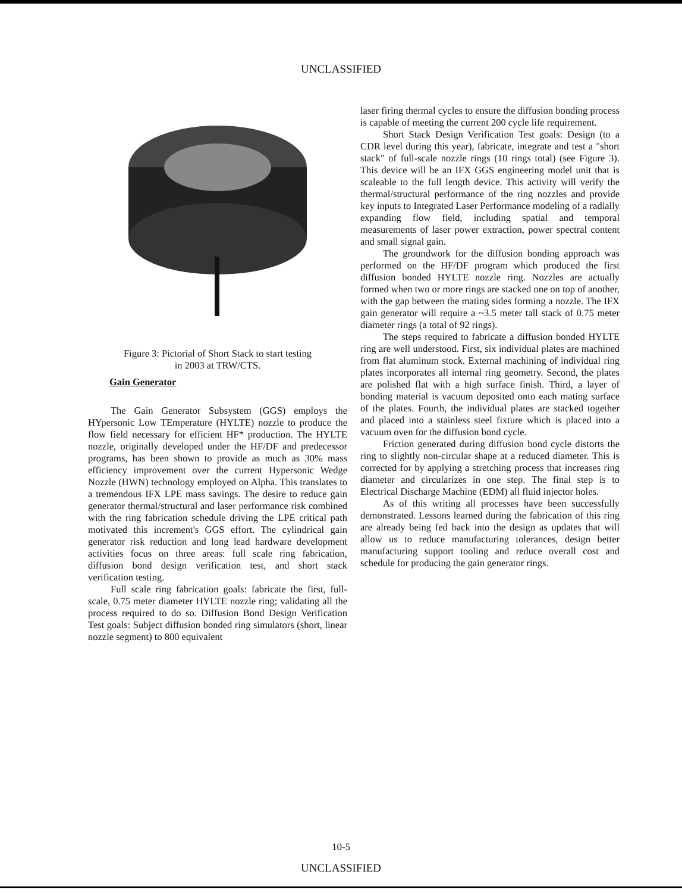UNCLASSIFIED
Figure 3: Pictorial of Short Stack to start testing
in 2003 at TRW/CTS.
Gain Generator
The Gain Generator Subsystem (GGS) employs the HYpersonic Low TEmperature (HYLTE) nozzle to produce the flow field necessary for efficient HF* production. The HYLTE nozzle, originally developed under the HF/DF and predecessor programs, has been shown to provide as much as 30% mass efficiency improvement over the current Hypersonic Wedge Nozzle (HWN) technology employed on Alpha. This translates to a tremendous IFX LPE mass savings. The desire to reduce gain generator thermal/structural and laser performance risk combined with the ring fabrication schedule driving the LPE critical path motivated this increment's GGS effort. The cylindrical gain generator risk reduction and long lead hardware development activities focus on three areas: full scale ring fabrication, diffusion bond design verification test, and short stack verification testing.
Full scale ring fabrication goals: fabricate the first, full-scale, 0.75 meter diameter HYLTE nozzle ring; validating all the process required to do so. Diffusion Bond Design Verification Test goals: Subject diffusion bonded ring simulators (short, linear nozzle segment) to 800 equivalent
laser firing thermal cycles to ensure the diffusion bonding process is capable of meeting the current 200 cycle life requirement.
Short Stack Design Verification Test goals: Design (to a CDR level during this year), fabricate, integrate and test a "short stack" of full-scale nozzle rings (10 rings total) (see Figure 3). This device will be an IFX GGS engineering model unit that is scaleable to the full length device. This activity will verify the thermal/structural performance of the ring nozzles and provide key inputs to Integrated Laser Performance modeling of a radially expanding flow field, including spatial and temporal measurements of laser power extraction, power spectral content and small signal gain.
The groundwork for the diffusion bonding approach was performed on the HF/DF program which produced the first diffusion bonded HYLTE nozzle ring. Nozzles are actually formed when two or more rings are stacked one on top of another, with the gap between the mating sides forming a nozzle. The IFX gain generator will require a ~3.5 meter tall stack of 0.75 meter diameter rings (a total of 92 rings).
The steps required to fabricate a diffusion bonded HYLTE ring are well understood. First, six individual plates are machined from flat aluminum stock. External machining of individual ring plates incorporates all internal ring geometry. Second, the plates are polished flat with a high surface finish. Third, a layer of bonding material is vacuum deposited onto each mating surface of the plates. Fourth, the individual plates are stacked together and placed into a stainless steel fixture which is placed into a vacuum oven for the diffusion bond cycle.
Friction generated during diffusion bond cycle distorts the ring to slightly non-circular shape at a reduced diameter. This is corrected for by applying a stretching process that increases ring diameter and circularizes in one step. The final step is to Electrical Discharge Machine (EDM) all fluid injector holes.
As of this writing all processes have been successfully demonstrated. Lessons learned during the fabrication of this ring are already being fed back into the design as updates that will allow us to reduce manufacturing tolerances, design better manufacturing support tooling and reduce overall cost and schedule for producing the gain generator rings.
10-5
UNCLASSIFIED